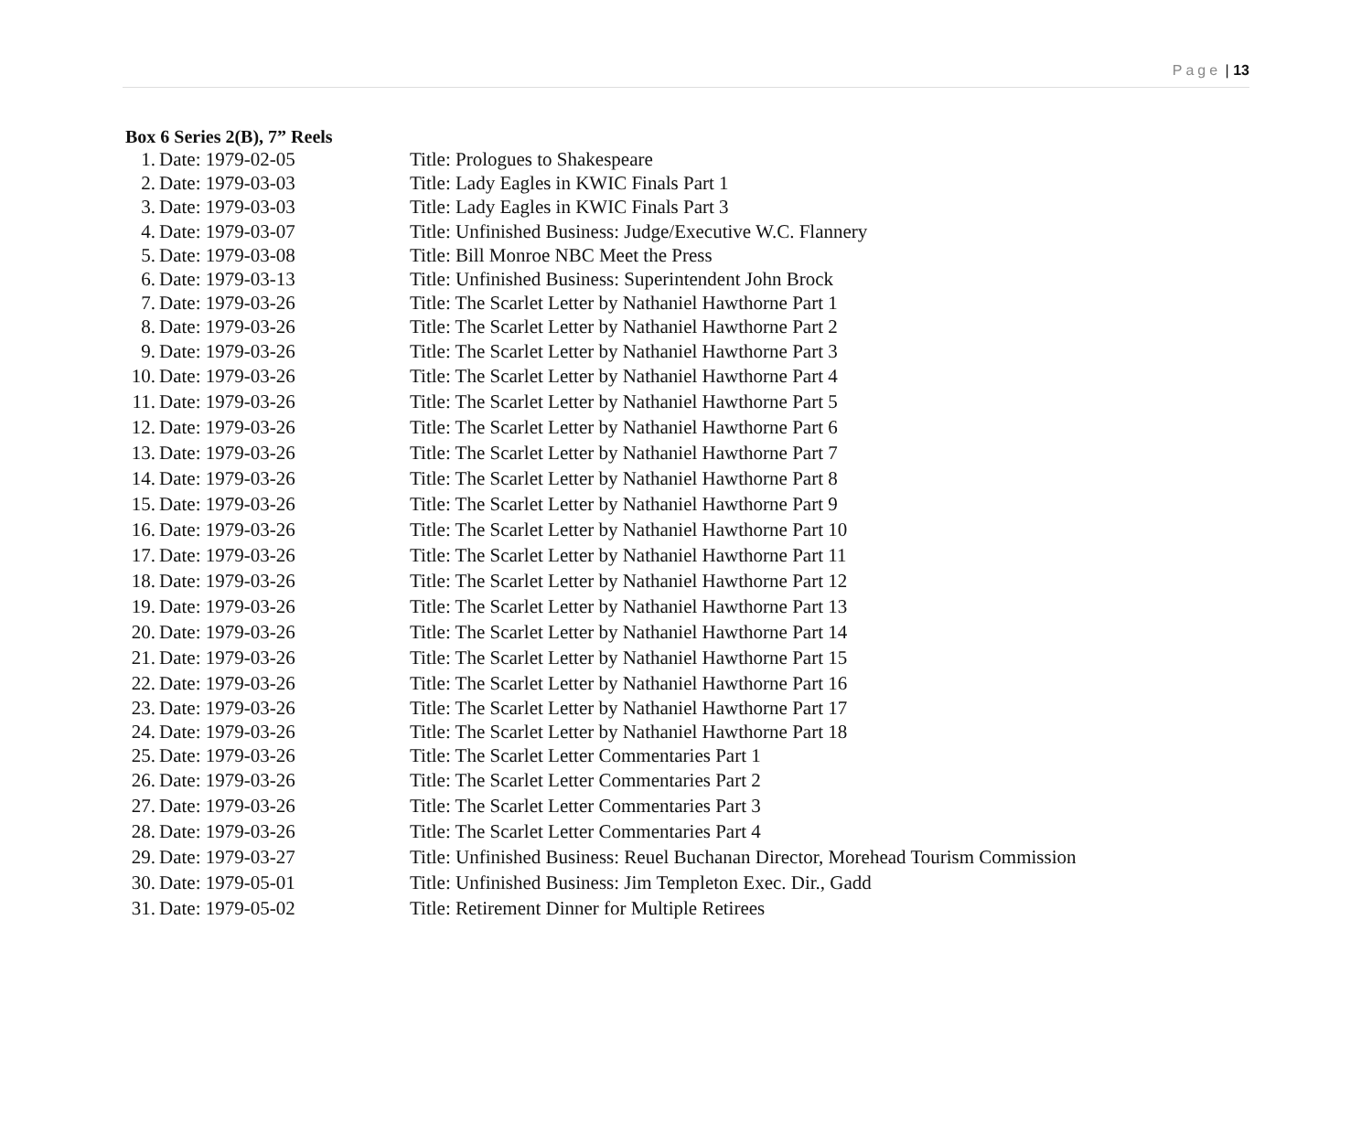Page | 13
Box 6 Series 2(B), 7” Reels
1. Date: 1979-02-05 Title: Prologues to Shakespeare
2. Date: 1979-03-03 Title: Lady Eagles in KWIC Finals Part 1
3. Date: 1979-03-03 Title: Lady Eagles in KWIC Finals Part 3
4. Date: 1979-03-07 Title: Unfinished Business: Judge/Executive W.C. Flannery
5. Date: 1979-03-08 Title: Bill Monroe NBC Meet the Press
6. Date: 1979-03-13 Title: Unfinished Business: Superintendent John Brock
7. Date: 1979-03-26 Title: The Scarlet Letter by Nathaniel Hawthorne Part 1
8. Date: 1979-03-26 Title: The Scarlet Letter by Nathaniel Hawthorne Part 2
9. Date: 1979-03-26 Title: The Scarlet Letter by Nathaniel Hawthorne Part 3
10. Date: 1979-03-26 Title: The Scarlet Letter by Nathaniel Hawthorne Part 4
11. Date: 1979-03-26 Title: The Scarlet Letter by Nathaniel Hawthorne Part 5
12. Date: 1979-03-26 Title: The Scarlet Letter by Nathaniel Hawthorne Part 6
13. Date: 1979-03-26 Title: The Scarlet Letter by Nathaniel Hawthorne Part 7
14. Date: 1979-03-26 Title: The Scarlet Letter by Nathaniel Hawthorne Part 8
15. Date: 1979-03-26 Title: The Scarlet Letter by Nathaniel Hawthorne Part 9
16. Date: 1979-03-26 Title: The Scarlet Letter by Nathaniel Hawthorne Part 10
17. Date: 1979-03-26 Title: The Scarlet Letter by Nathaniel Hawthorne Part 11
18. Date: 1979-03-26 Title: The Scarlet Letter by Nathaniel Hawthorne Part 12
19. Date: 1979-03-26 Title: The Scarlet Letter by Nathaniel Hawthorne Part 13
20. Date: 1979-03-26 Title: The Scarlet Letter by Nathaniel Hawthorne Part 14
21. Date: 1979-03-26 Title: The Scarlet Letter by Nathaniel Hawthorne Part 15
22. Date: 1979-03-26 Title: The Scarlet Letter by Nathaniel Hawthorne Part 16
23. Date: 1979-03-26 Title: The Scarlet Letter by Nathaniel Hawthorne Part 17
24. Date: 1979-03-26 Title: The Scarlet Letter by Nathaniel Hawthorne Part 18
25. Date: 1979-03-26 Title: The Scarlet Letter Commentaries Part 1
26. Date: 1979-03-26 Title: The Scarlet Letter Commentaries Part 2
27. Date: 1979-03-26 Title: The Scarlet Letter Commentaries Part 3
28. Date: 1979-03-26 Title: The Scarlet Letter Commentaries Part 4
29. Date: 1979-03-27 Title: Unfinished Business: Reuel Buchanan Director, Morehead Tourism Commission
30. Date: 1979-05-01 Title: Unfinished Business: Jim Templeton Exec. Dir., Gadd
31. Date: 1979-05-02 Title: Retirement Dinner for Multiple Retirees